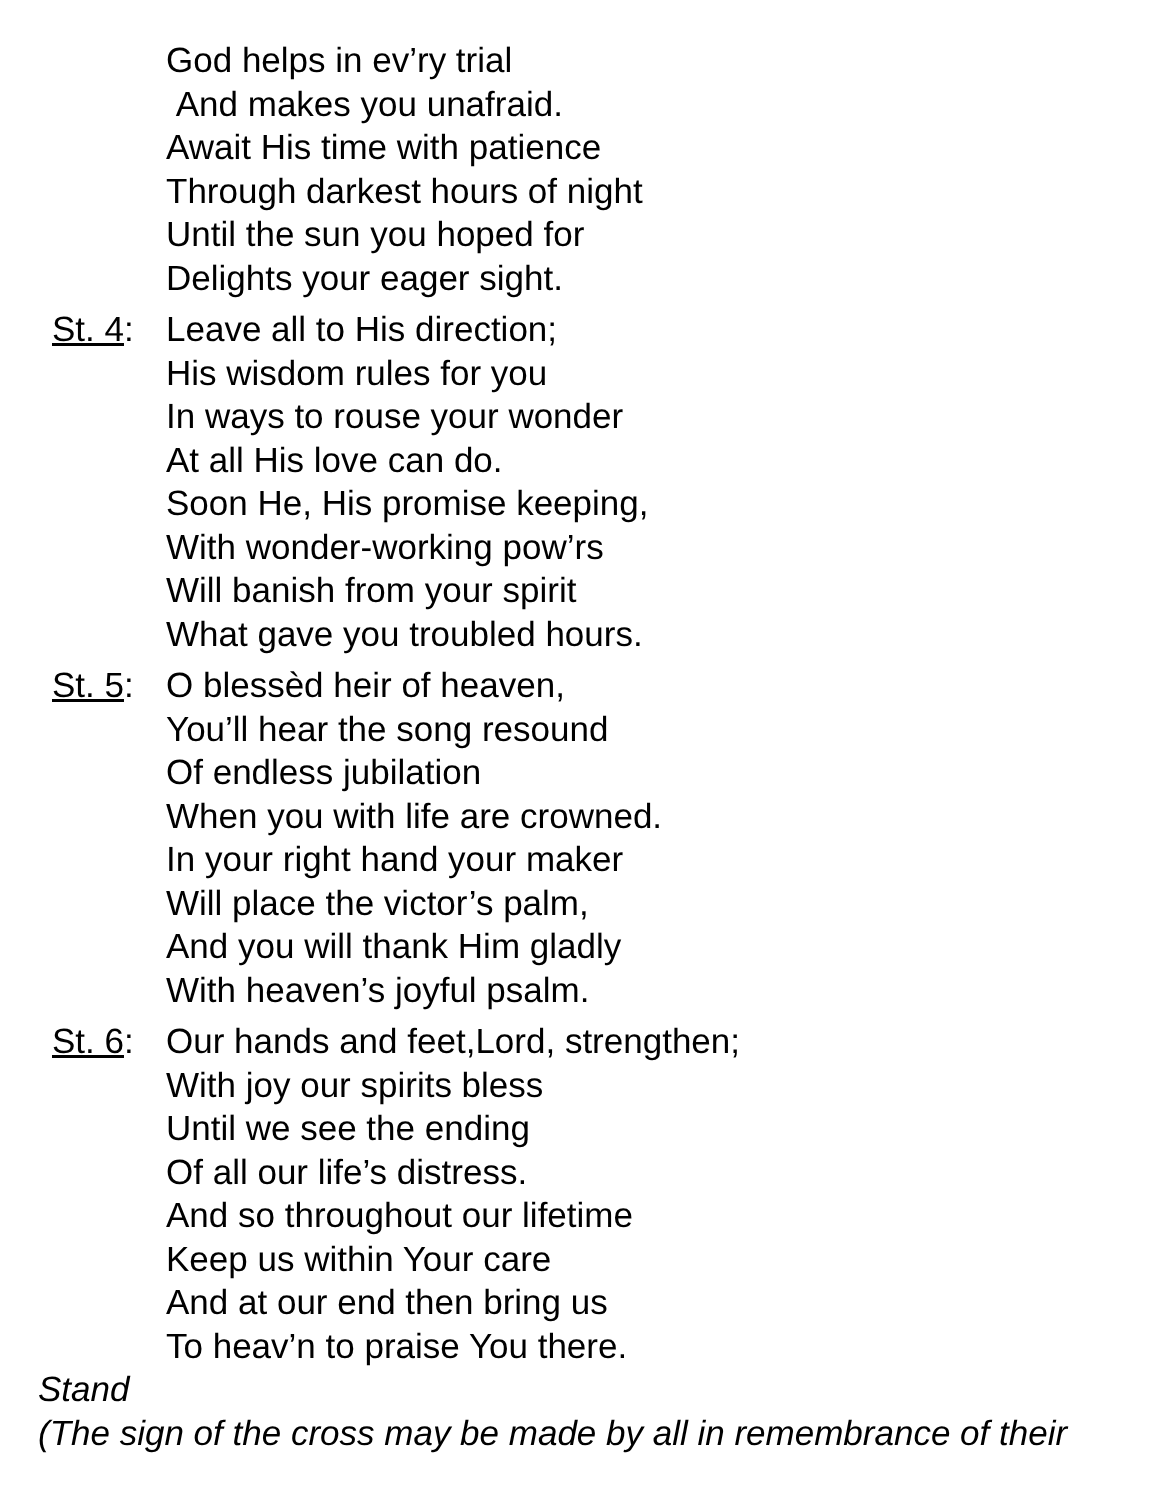God helps in ev’ry trial
And makes you unafraid.
Await His time with patience
Through darkest hours of night
Until the sun you hoped for
Delights your eager sight.
St. 4: Leave all to His direction;
His wisdom rules for you
In ways to rouse your wonder
At all His love can do.
Soon He, His promise keeping,
With wonder-working pow’rs
Will banish from your spirit
What gave you troubled hours.
St. 5: O blessèd heir of heaven,
You’ll hear the song resound
Of endless jubilation
When you with life are crowned.
In your right hand your maker
Will place the victor’s palm,
And you will thank Him gladly
With heaven’s joyful psalm.
St. 6: Our hands and feet,Lord, strengthen;
With joy our spirits bless
Until we see the ending
Of all our life’s distress.
And so throughout our lifetime
Keep us within Your care
And at our end then bring us
To heav’n to praise You there.
Stand
(The sign of the cross may be made by all in remembrance of their